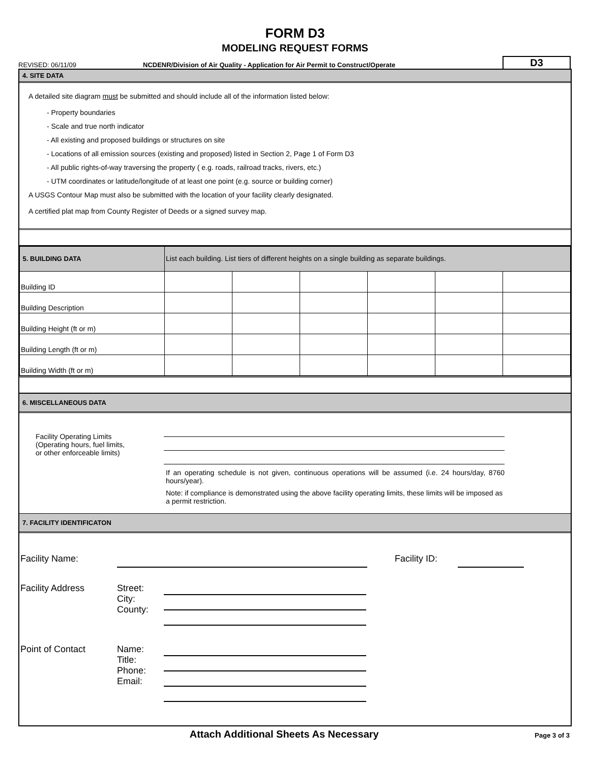FORM D3
MODELING REQUEST FORMS
REVISED: 06/11/09
NCDENR/Division of Air Quality - Application for Air Permit to Construct/Operate
D3
4. SITE DATA
A detailed site diagram must be submitted and should include all of the information listed below:
- Property boundaries
- Scale and true north indicator
- All existing and proposed buildings or structures on site
- Locations of all emission sources (existing and proposed) listed in Section 2, Page 1 of Form D3
- All public rights-of-way traversing the property ( e.g. roads, railroad tracks, rivers, etc.)
- UTM coordinates or latitude/longitude of at least one point (e.g. source or building corner)
A USGS Contour Map must also be submitted with the location of your facility clearly designated.
A certified plat map from County Register of Deeds or a signed survey map.
| 5. BUILDING DATA | List each building. List tiers of different heights on a single building as separate buildings. | | | | | |
| Building ID | | | | | | |
| Building Description | | | | | | |
| Building Height (ft or m) | | | | | | |
| Building Length (ft or m) | | | | | | |
| Building Width (ft or m) | | | | | | |
6. MISCELLANEOUS DATA
Facility Operating Limits
(Operating hours, fuel limits,
or other enforceable limits)
If an operating schedule is not given, continuous operations will be assumed (i.e. 24 hours/day, 8760 hours/year).
Note: if compliance is demonstrated using the above facility operating limits, these limits will be imposed as a permit restriction.
7. FACILITY IDENTIFICATON
Facility Name: Facility ID:
Facility Address Street:
City:
County:
Point of Contact Name:
Title:
Phone:
Email:
Attach Additional Sheets As Necessary
Page 3 of 3